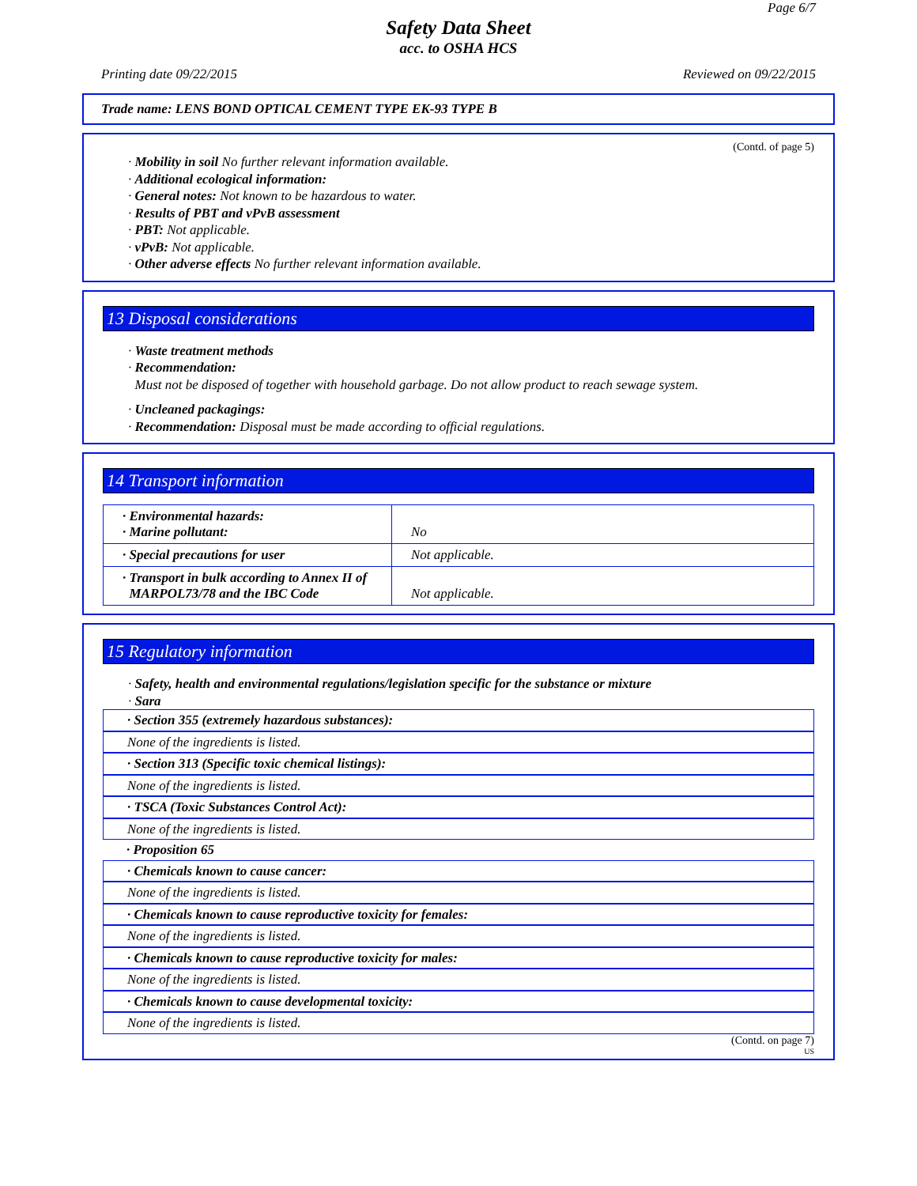Page 6/7
Safety Data Sheet
acc. to OSHA HCS
Printing date 09/22/2015 Reviewed on 09/22/2015
Trade name: LENS BOND OPTICAL CEMENT TYPE EK-93 TYPE B
(Contd. of page 5)
· Mobility in soil No further relevant information available.
· Additional ecological information:
· General notes: Not known to be hazardous to water.
· Results of PBT and vPvB assessment
· PBT: Not applicable.
· vPvB: Not applicable.
· Other adverse effects No further relevant information available.
13 Disposal considerations
· Waste treatment methods
· Recommendation:
Must not be disposed of together with household garbage. Do not allow product to reach sewage system.
· Uncleaned packagings:
· Recommendation: Disposal must be made according to official regulations.
14 Transport information
| · Environmental hazards: · Marine pollutant: | No |
| · Special precautions for user | Not applicable. |
| · Transport in bulk according to Annex II of MARPOL73/78 and the IBC Code | Not applicable. |
15 Regulatory information
· Safety, health and environmental regulations/legislation specific for the substance or mixture
· Sara
· Section 355 (extremely hazardous substances):
None of the ingredients is listed.
· Section 313 (Specific toxic chemical listings):
None of the ingredients is listed.
· TSCA (Toxic Substances Control Act):
None of the ingredients is listed.
· Proposition 65
· Chemicals known to cause cancer:
None of the ingredients is listed.
· Chemicals known to cause reproductive toxicity for females:
None of the ingredients is listed.
· Chemicals known to cause reproductive toxicity for males:
None of the ingredients is listed.
· Chemicals known to cause developmental toxicity:
None of the ingredients is listed.
(Contd. on page 7)
US